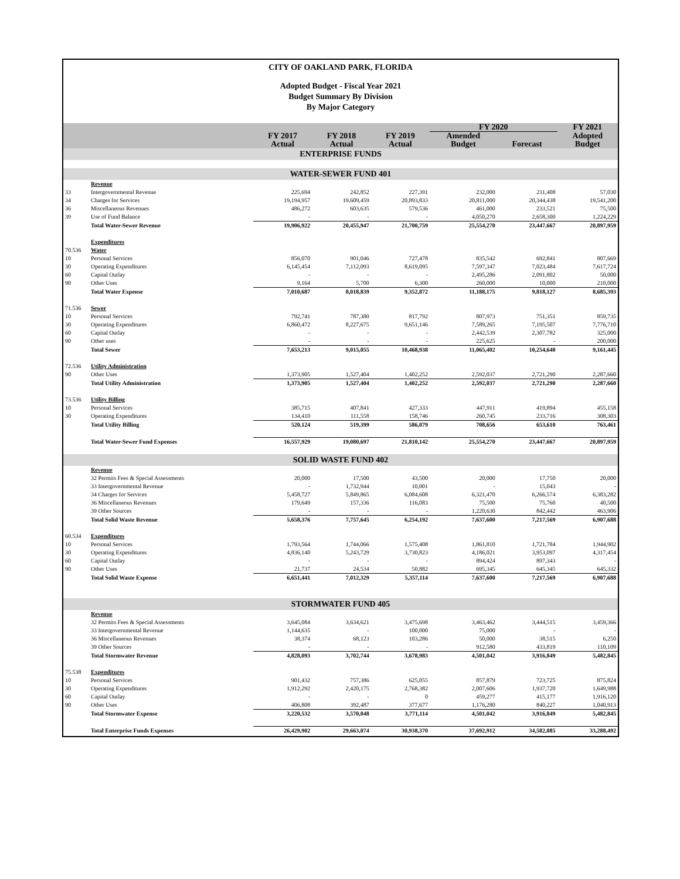CITY OF OAKLAND PARK, FLORIDA
Adopted Budget - Fiscal Year 2021
Budget Summary By Division
By Major Category
| | | | | | FY 2020 | | FY 2021 |
| --- | --- | --- | --- | --- | --- | --- | --- |
| | | FY 2017 Actual | FY 2018 Actual | FY 2019 Actual | Amended Budget | Forecast | Adopted Budget |
| ENTERPRISE FUNDS | | | | | | | |
| WATER-SEWER FUND 401 | | | | | | | |
| | Revenue | | | | | | |
| 33 | Intergovernmental Revenue | 225,694 | 242,852 | 227,391 | 232,000 | 211,408 | 57,030 |
| 34 | Charges for Services | 19,194,957 | 19,609,459 | 20,893,833 | 20,811,000 | 20,344,438 | 19,541,200 |
| 36 | Miscellaneous Revenues | 486,272 | 603,635 | 579,536 | 461,000 | 233,521 | 75,500 |
| 39 | Use of Fund Balance | - | - | - | 4,050,270 | 2,658,300 | 1,224,229 |
| | Total Water-Sewer Revenue | 19,906,922 | 20,455,947 | 21,700,759 | 25,554,270 | 23,447,667 | 20,897,959 |
| | Expenditures | | | | | | |
| 70.536 | Water | | | | | | |
| 10 | Personal Services | 856,070 | 901,046 | 727,478 | 835,542 | 692,841 | 807,669 |
| 30 | Operating Expenditures | 6,145,454 | 7,112,093 | 8,619,095 | 7,597,347 | 7,023,484 | 7,617,724 |
| 60 | Capital Outlay | - | - | - | 2,495,286 | 2,091,802 | 50,000 |
| 90 | Other Uses | 9,164 | 5,700 | 6,300 | 260,000 | 10,000 | 210,000 |
| | Total Water Expense | 7,010,687 | 8,018,839 | 9,352,872 | 11,188,175 | 9,818,127 | 8,685,393 |
| 71.536 | Sewer | | | | | | |
| 10 | Personal Services | 792,741 | 787,380 | 817,792 | 807,973 | 751,351 | 859,735 |
| 30 | Operating Expenditures | 6,860,472 | 8,227,675 | 9,651,146 | 7,589,265 | 7,195,507 | 7,776,710 |
| 60 | Capital Outlay | - | - | - | 2,442,539 | 2,307,782 | 325,000 |
| 90 | Other uses | - | - | - | 225,625 | - | 200,000 |
| | Total Sewer | 7,653,213 | 9,015,055 | 10,468,938 | 11,065,402 | 10,254,640 | 9,161,445 |
| 72.536 | Utility Administration | | | | | | |
| 90 | Other Uses | 1,373,905 | 1,527,404 | 1,402,252 | 2,592,037 | 2,721,290 | 2,287,660 |
| | Total Utility Administration | 1,373,905 | 1,527,404 | 1,402,252 | 2,592,037 | 2,721,290 | 2,287,660 |
| 73.536 | Utility Billing | | | | | | |
| 10 | Personal Services | 385,715 | 407,841 | 427,333 | 447,911 | 419,894 | 455,158 |
| 30 | Operating Expenditures | 134,410 | 111,558 | 158,746 | 260,745 | 233,716 | 308,303 |
| | Total Utility Billing | 520,124 | 519,399 | 586,079 | 708,656 | 653,610 | 763,461 |
| | Total Water-Sewer Fund Expenses | 16,557,929 | 19,080,697 | 21,810,142 | 25,554,270 | 23,447,667 | 20,897,959 |
| SOLID WASTE FUND 402 | | | | | | | |
| | Revenue | | | | | | |
| | 32 Permits Fees & Special Assessments | 20,000 | 17,500 | 43,500 | 20,000 | 17,750 | 20,000 |
| | 33 Intergovernmental Revenue | - | 1,732,944 | 10,001 | - | 15,043 | - |
| | 34 Charges for Services | 5,458,727 | 5,849,865 | 6,084,608 | 6,321,470 | 6,266,574 | 6,383,282 |
| | 36 Miscellaneous Revenues | 179,649 | 157,336 | 116,083 | 75,500 | 75,760 | 40,500 |
| | 39 Other Sources | - | - | - | 1,220,630 | 842,442 | 463,906 |
| | Total Solid Waste Revenue | 5,658,376 | 7,757,645 | 6,254,192 | 7,637,600 | 7,217,569 | 6,907,688 |
| 60.534 | Expenditures | | | | | | |
| 10 | Personal Services | 1,793,564 | 1,744,066 | 1,575,408 | 1,861,810 | 1,721,784 | 1,944,902 |
| 30 | Operating Expenditures | 4,836,140 | 5,243,729 | 3,730,823 | 4,186,021 | 3,953,097 | 4,317,454 |
| 60 | Capital Outlay | - | - | - | 894,424 | 897,343 | - |
| 90 | Other Uses | 21,737 | 24,534 | 50,882 | 695,345 | 645,345 | 645,332 |
| | Total Solid Waste Expense | 6,651,441 | 7,012,329 | 5,357,114 | 7,637,600 | 7,217,569 | 6,907,688 |
| STORMWATER FUND 405 | | | | | | | |
| | Revenue | | | | | | |
| | 32 Permits Fees & Special Assessments | 3,645,084 | 3,634,621 | 3,475,698 | 3,463,462 | 3,444,515 | 3,459,366 |
| | 33 Intergovernmental Revenue | 1,144,635 | - | 100,000 | 75,000 | - | - |
| | 36 Miscellaneous Revenues | 38,374 | 68,123 | 103,286 | 50,000 | 38,515 | 6,250 |
| | 39 Other Sources | - | - | - | 912,580 | 433,819 | 110,109 |
| | Total Stormwater Revenue | 4,828,093 | 3,702,744 | 3,678,983 | 4,501,042 | 3,916,849 | 5,482,845 |
| 75.538 | Expenditures | | | | | | |
| 10 | Personal Services | 901,432 | 757,386 | 625,055 | 857,879 | 723,725 | 875,824 |
| 30 | Operating Expenditures | 1,912,292 | 2,420,175 | 2,768,382 | 2,007,606 | 1,937,720 | 1,649,988 |
| 60 | Capital Outlay | - | - | 0 | 459,277 | 415,177 | 1,916,120 |
| 90 | Other Uses | 406,808 | 392,487 | 377,677 | 1,176,280 | 840,227 | 1,040,913 |
| | Total Stormwater Expense | 3,220,532 | 3,570,048 | 3,771,114 | 4,501,042 | 3,916,849 | 5,482,845 |
| | Total Enterprise Funds Expenses | 26,429,902 | 29,663,074 | 30,938,370 | 37,692,912 | 34,582,085 | 33,288,492 |